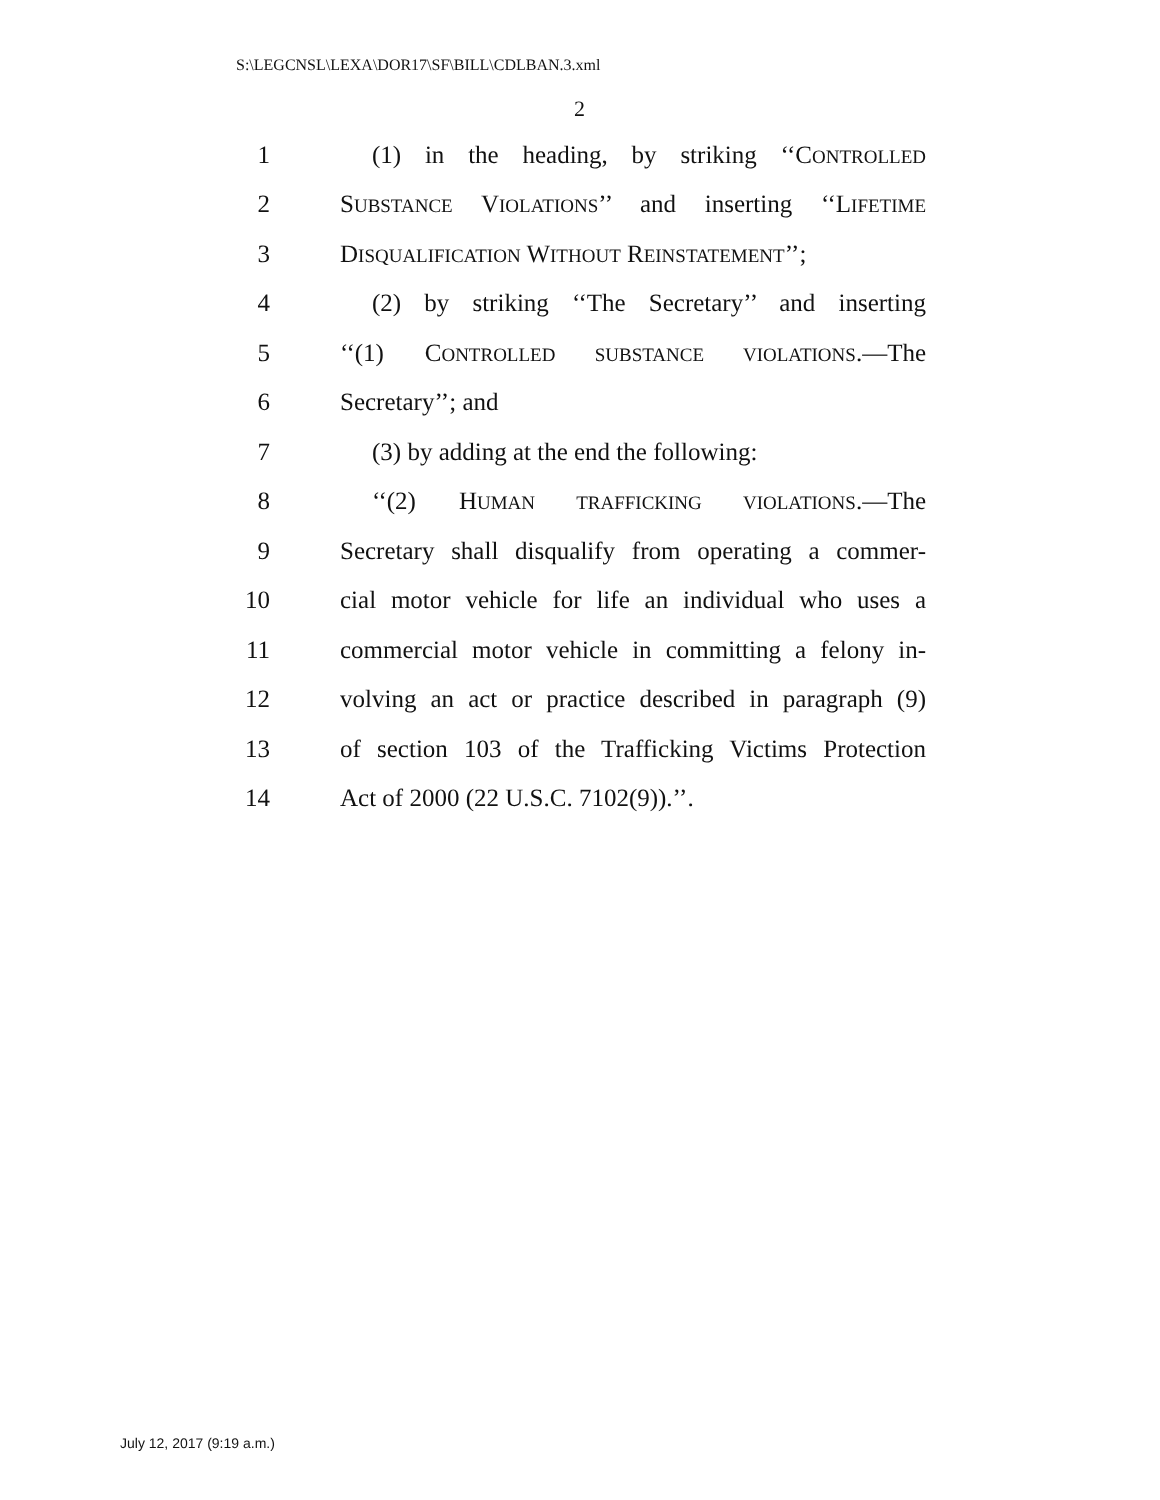S:\LEGCNSL\LEXA\DOR17\SF\BILL\CDLBAN.3.xml
2
1 (1) in the heading, by striking ‘‘CONTROLLED
2 SUBSTANCE VIOLATIONS’’ and inserting ‘‘LIFETIME
3 DISQUALIFICATION WITHOUT REINSTATEMENT’’;
4 (2) by striking ‘‘The Secretary’’ and inserting
5 ‘‘(1) CONTROLLED SUBSTANCE VIOLATIONS.—The
6 Secretary’’; and
7 (3) by adding at the end the following:
8 ‘‘(2) HUMAN TRAFFICKING VIOLATIONS.—The
9 Secretary shall disqualify from operating a commer-
10 cial motor vehicle for life an individual who uses a
11 commercial motor vehicle in committing a felony in-
12 volving an act or practice described in paragraph (9)
13 of section 103 of the Trafficking Victims Protection
14 Act of 2000 (22 U.S.C. 7102(9)).’’.
July 12, 2017 (9:19 a.m.)